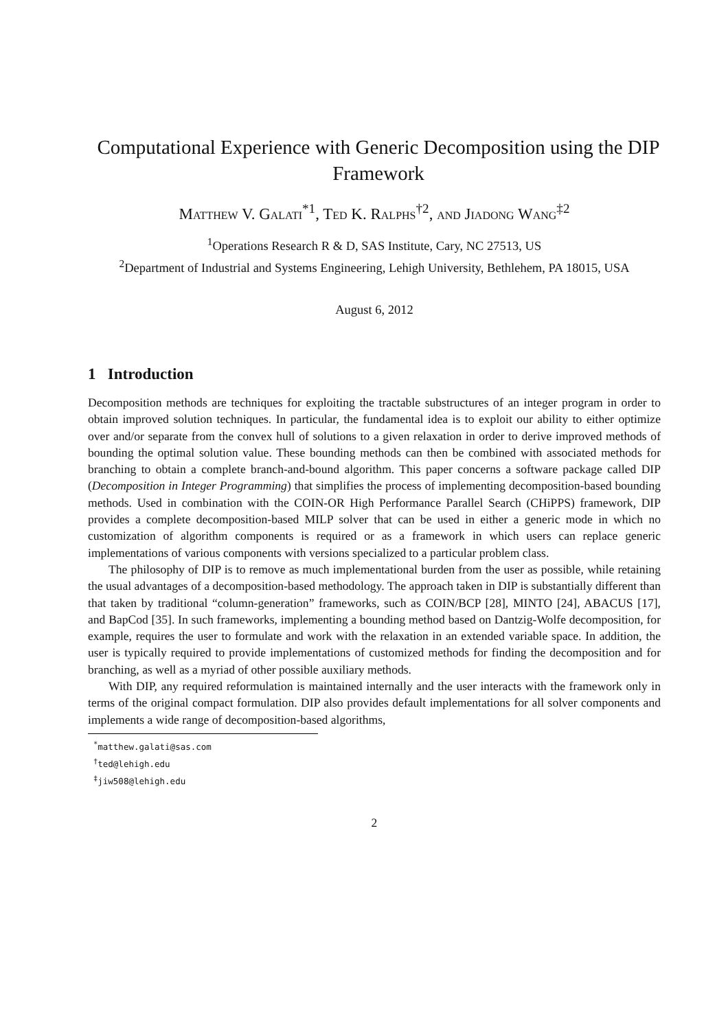Computational Experience with Generic Decomposition using the DIP Framework
Matthew V. Galati<sup>*1</sup>, Ted K. Ralphs<sup>†2</sup>, and Jiadong Wang<sup>‡2</sup>
<sup>1</sup> Operations Research R & D, SAS Institute, Cary, NC 27513, US
<sup>2</sup> Department of Industrial and Systems Engineering, Lehigh University, Bethlehem, PA 18015, USA
August 6, 2012
1 Introduction
Decomposition methods are techniques for exploiting the tractable substructures of an integer program in order to obtain improved solution techniques. In particular, the fundamental idea is to exploit our ability to either optimize over and/or separate from the convex hull of solutions to a given relaxation in order to derive improved methods of bounding the optimal solution value. These bounding methods can then be combined with associated methods for branching to obtain a complete branch-and-bound algorithm. This paper concerns a software package called DIP (Decomposition in Integer Programming) that simplifies the process of implementing decomposition-based bounding methods. Used in combination with the COIN-OR High Performance Parallel Search (CHiPPS) framework, DIP provides a complete decomposition-based MILP solver that can be used in either a generic mode in which no customization of algorithm components is required or as a framework in which users can replace generic implementations of various components with versions specialized to a particular problem class.
The philosophy of DIP is to remove as much implementational burden from the user as possible, while retaining the usual advantages of a decomposition-based methodology. The approach taken in DIP is substantially different than that taken by traditional “column-generation” frameworks, such as COIN/BCP [28], MINTO [24], ABACUS [17], and BapCod [35]. In such frameworks, implementing a bounding method based on Dantzig-Wolfe decomposition, for example, requires the user to formulate and work with the relaxation in an extended variable space. In addition, the user is typically required to provide implementations of customized methods for finding the decomposition and for branching, as well as a myriad of other possible auxiliary methods.
With DIP, any required reformulation is maintained internally and the user interacts with the framework only in terms of the original compact formulation. DIP also provides default implementations for all solver components and implements a wide range of decomposition-based algorithms,
<sup>*</sup> matthew.galati@sas.com
<sup>†</sup> ted@lehigh.edu
<sup>‡</sup> jiw508@lehigh.edu
2